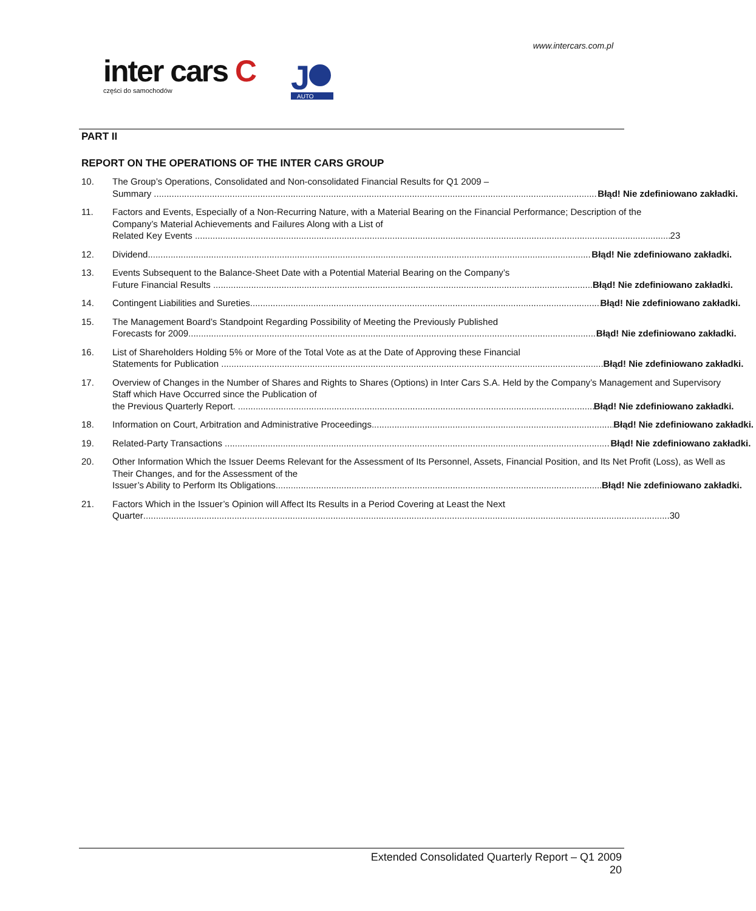www.intercars.com.pl
inter cars C
części do samochodów
J
AUTO
PART II
REPORT ON THE OPERATIONS OF THE INTER CARS GROUP
10. The Group’s Operations, Consolidated and Non-consolidated Financial Results for Q1 2009 –
Summary Błąd! Nie zdefiniowano zakładki.
11. Factors and Events, Especially of a Non-Recurring Nature, with a Material Bearing on the Financial Performance; Description of the Company’s Material Achievements and Failures Along with a List of
Related Key Events 23
12. Dividend Błąd! Nie zdefiniowano zakładki.
13. Events Subsequent to the Balance-Sheet Date with a Potential Material Bearing on the Company’s
Future Financial Results Błąd! Nie zdefiniowano zakładki.
14. Contingent Liabilities and Sureties Błąd! Nie zdefiniowano zakładki.
15. The Management Board’s Standpoint Regarding Possibility of Meeting the Previously Published
Forecasts for 2009 Błąd! Nie zdefiniowano zakładki.
16. List of Shareholders Holding 5% or More of the Total Vote as at the Date of Approving these Financial
Statements for Publication Błąd! Nie zdefiniowano zakładki.
17. Overview of Changes in the Number of Shares and Rights to Shares (Options) in Inter Cars S.A. Held by the Company’s Management and Supervisory Staff which Have Occurred since the Publication of
the Previous Quarterly Report. Błąd! Nie zdefiniowano zakładki.
18. Information on Court, Arbitration and Administrative Proceedings Błąd! Nie zdefiniowano zakładki.
19. Related-Party Transactions Błąd! Nie zdefiniowano zakładki.
20. Other Information Which the Issuer Deems Relevant for the Assessment of Its Personnel, Assets, Financial Position, and Its Net Profit (Loss), as Well as Their Changes, and for the Assessment of the
Issuer’s Ability to Perform Its Obligations Błąd! Nie zdefiniowano zakładki.
21. Factors Which in the Issuer’s Opinion will Affect Its Results in a Period Covering at Least the Next
Quarter 30
Extended Consolidated Quarterly Report – Q1 2009
20